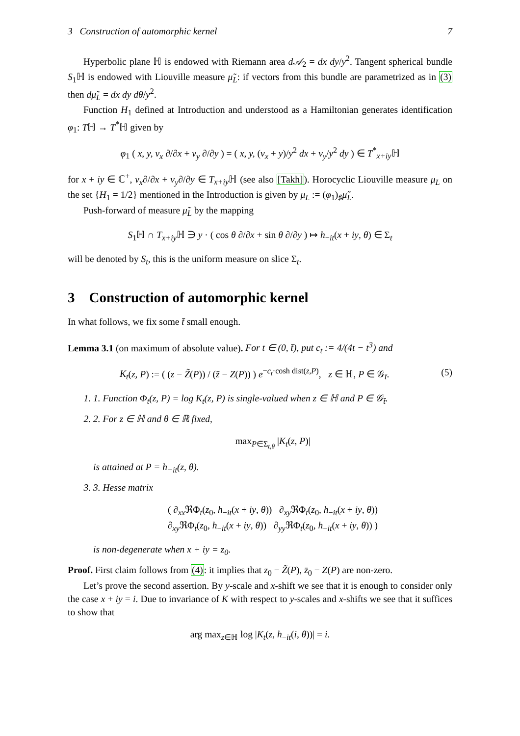3 Construction of automorphic kernel 7
Hyperbolic plane ℍ is endowed with Riemann area d𝒜<sub>2</sub> = dx dy/y<sup>2</sup>. Tangent spherical bundle S<sub>1</sub>ℍ is endowed with Liouville measure μ̃<sub>L</sub>: if vectors from this bundle are parametrized as in (3) then dμ̃<sub>L</sub> = dx dy dθ/y<sup>2</sup>.
Function H<sub>1</sub> defined at Introduction and understood as a Hamiltonian generates identification φ<sub>1</sub>: Tℍ → T<sup>*</sup>ℍ given by
φ<sub>1</sub> ( x, y, v<sub>x</sub> ∂/∂x + v<sub>y</sub> ∂/∂y ) = ( x, y, (v<sub>x</sub> + y)/y<sup>2</sup> dx + v<sub>y</sub>/y<sup>2</sup> dy ) ∈ T<sup>*</sup><sub>x+iy</sub>ℍ
for x + iy ∈ ℂ<sup>+</sup>, v<sub>x</sub>∂/∂x + v<sub>y</sub>∂/∂y ∈ T<sub>x+iy</sub>ℍ (see also [Takh]). Horocyclic Liouville measure μ<sub>L</sub> on the set {H<sub>1</sub> = 1/2} mentioned in the Introduction is given by μ<sub>L</sub> := (φ<sub>1</sub>)<sub>♯</sub>μ̃<sub>L</sub>.
Push-forward of measure μ̃<sub>L</sub> by the mapping
S<sub>1</sub>ℍ ∩ T<sub>x+iy</sub>ℍ ∋ y · ( cos θ ∂/∂x + sin θ ∂/∂y ) ↦ h<sub>−it</sub>(x + iy, θ) ∈ Σ<sub>t</sub>
will be denoted by S<sub>t</sub>, this is the uniform measure on slice Σ<sub>t</sub>.
3 Construction of automorphic kernel
In what follows, we fix some t̄ small enough.
Lemma 3.1 (on maximum of absolute value). For t ∈ (0, t̄), put c<sub>t</sub> := 4/(4t − t<sup>3</sup>) and
K<sub>t</sub>(z, P) := ( (z − Z̃(P)) / (z̄ − Z(P)) ) e<sup>−c<sub>t</sub>·cosh dist(z,P)</sup>, z ∈ ℍ, P ∈ 𝒢<sub>t̄</sub>. (5)
1. 1. Function Φ<sub>t</sub>(z, P) = log K<sub>t</sub>(z, P) is single-valued when z ∈ ℍ and P ∈ 𝒢<sub>t̄</sub>.
2. 2. For z ∈ ℍ and θ ∈ ℝ fixed,
max<sub>P∈Σ<sub>t,θ</sub></sub> |K<sub>t</sub>(z, P)|
is attained at P = h<sub>−it</sub>(z, θ).
3. 3. Hesse matrix
( ∂<sub>xx</sub>ℜΦ<sub>t</sub>(z<sub>0</sub>, h<sub>−it</sub>(x + iy, θ)) ∂<sub>xy</sub>ℜΦ<sub>t</sub>(z<sub>0</sub>, h<sub>−it</sub>(x + iy, θ))
∂<sub>xy</sub>ℜΦ<sub>t</sub>(z<sub>0</sub>, h<sub>−it</sub>(x + iy, θ)) ∂<sub>yy</sub>ℜΦ<sub>t</sub>(z<sub>0</sub>, h<sub>−it</sub>(x + iy, θ)) )
is non-degenerate when x + iy = z<sub>0</sub>.
Proof. First claim follows from (4): it implies that z<sub>0</sub> − Z̃(P), z̄<sub>0</sub> − Z(P) are non-zero.
Let’s prove the second assertion. By y-scale and x-shift we see that it is enough to consider only the case x + iy = i. Due to invariance of K with respect to y-scales and x-shifts we see that it suffices to show that
arg max<sub>z∈ℍ</sub> log |K<sub>t</sub>(z, h<sub>−it</sub>(i, θ))| = i.